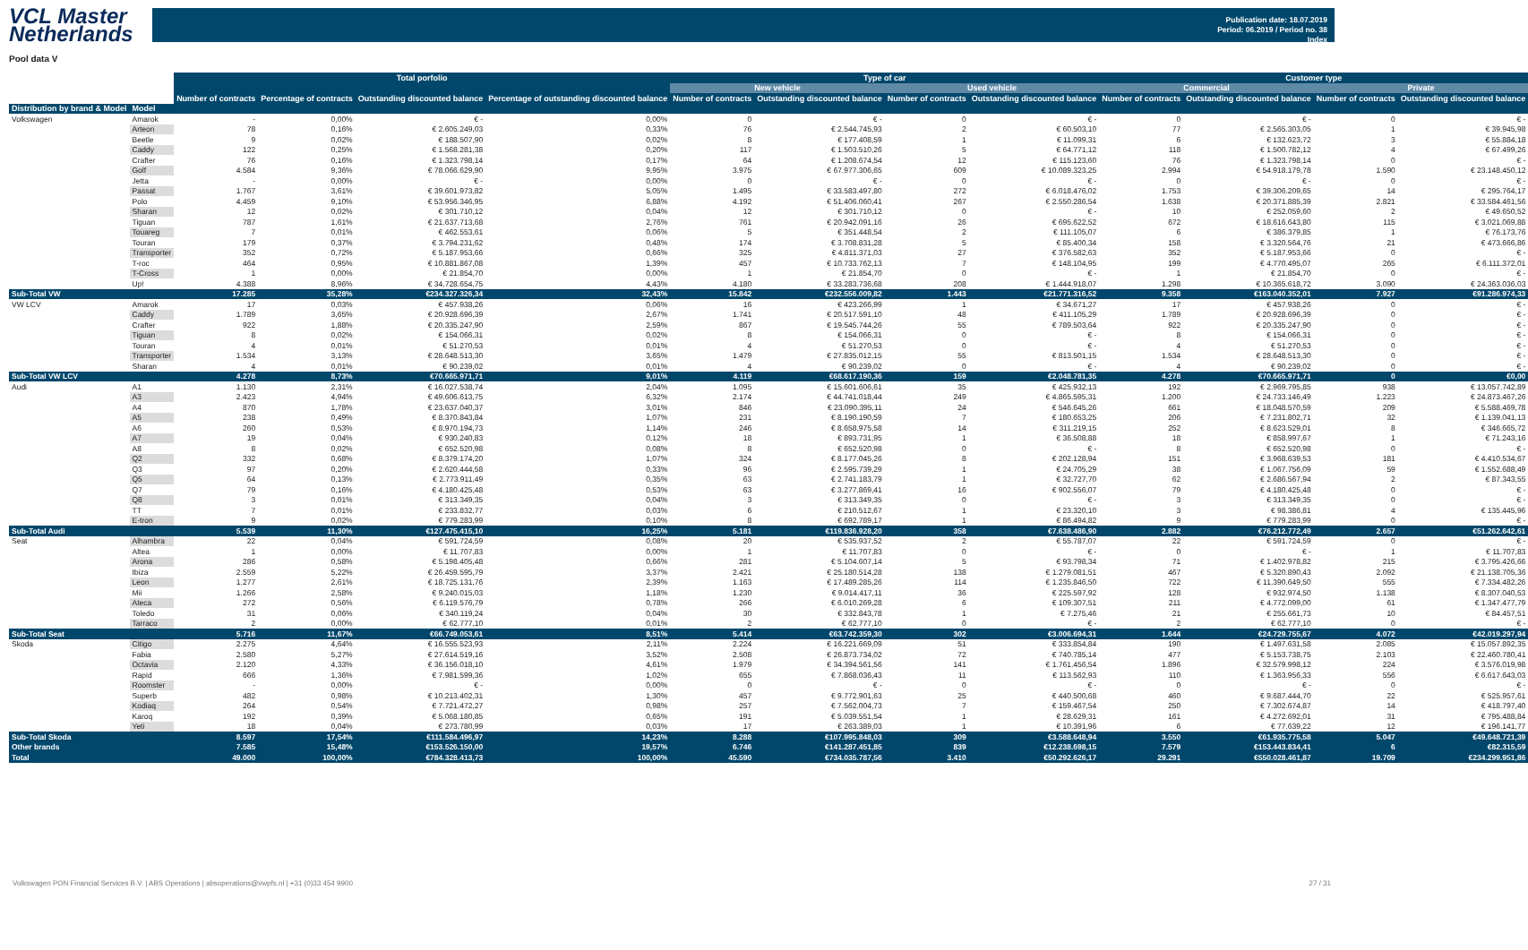VCL Master
Netherlands
Publication date: 18.07.2019
Period: 06.2019 / Period no. 38
Index
Pool data V
| | | Total porfolio | | | | Type of car | | | | Customer type | | | |
| --- | --- | --- | --- | --- | --- | --- | --- | --- | --- | --- | --- | --- | --- |
| | | | | | | New vehicle | | Used vehicle | | Commercial | | Private | |
| | | Number of contracts | Percentage of contracts | Outstanding discounted balance | Percentage of outstanding discounted balance | Number of contracts | Outstanding discounted balance | Number of contracts | Outstanding discounted balance | Number of contracts | Outstanding discounted balance | Number of contracts | Outstanding discounted balance |
| Distribution by brand & Model | Model | | | | | | | | | | | | |
| Volkswagen | Amarok | - | 0,00% | € - | 0,00% | 0 | € - | 0 | € - | 0 | € - | 0 | € - |
| | Arteon | 78 | 0,16% | € 2.605.249,03 | 0,33% | 76 | € 2.544.745,93 | 2 | € 60.503,10 | 77 | € 2.565.303,05 | 1 | € 39.945,98 |
| | Beetle | 9 | 0,02% | € 188.507,90 | 0,02% | 8 | € 177.408,59 | 1 | € 11.099,31 | 6 | € 132.623,72 | 3 | € 55.884,18 |
| | Caddy | 122 | 0,25% | € 1.568.281,38 | 0,20% | 117 | € 1.503.510,26 | 5 | € 64.771,12 | 118 | € 1.500.782,12 | 4 | € 67.499,26 |
| | Crafter | 76 | 0,16% | € 1.323.798,14 | 0,17% | 64 | € 1.208.674,54 | 12 | € 115.123,60 | 76 | € 1.323.798,14 | 0 | € - |
| | Golf | 4.584 | 9,36% | € 78.066.629,90 | 9,95% | 3.975 | € 67.977.306,65 | 609 | € 10.089.323,25 | 2.994 | € 54.918.179,78 | 1.590 | € 23.148.450,12 |
| | Jetta | - | 0,00% | € - | 0,00% | 0 | € - | 0 | € - | 0 | € - | 0 | € - |
| | Passat | 1.767 | 3,61% | € 39.601.973,82 | 5,05% | 1.495 | € 33.583.497,80 | 272 | € 6.018.476,02 | 1.753 | € 39.306.209,65 | 14 | € 295.764,17 |
| | Polo | 4.459 | 9,10% | € 53.956.346,95 | 6,88% | 4.192 | € 51.406.060,41 | 267 | € 2.550.286,54 | 1.638 | € 20.371.885,39 | 2.821 | € 33.584.461,56 |
| | Sharan | 12 | 0,02% | € 301.710,12 | 0,04% | 12 | € 301.710,12 | 0 | € - | 10 | € 252.059,60 | 2 | € 49.650,52 |
| | Tiguan | 787 | 1,61% | € 21.637.713,68 | 2,76% | 761 | € 20.942.091,16 | 26 | € 695.622,52 | 672 | € 18.616.643,80 | 115 | € 3.021.069,88 |
| | Touareg | 7 | 0,01% | € 462.553,61 | 0,06% | 5 | € 351.448,54 | 2 | € 111.105,07 | 6 | € 386.379,85 | 1 | € 76.173,76 |
| | Touran | 179 | 0,37% | € 3.794.231,62 | 0,48% | 174 | € 3.708.831,28 | 5 | € 85.400,34 | 158 | € 3.320.564,76 | 21 | € 473.666,86 |
| | Transporter | 352 | 0,72% | € 5.187.953,66 | 0,66% | 325 | € 4.811.371,03 | 27 | € 376.582,63 | 352 | € 5.187.953,66 | 0 | € - |
| | T-roc | 464 | 0,95% | € 10.881.867,08 | 1,39% | 457 | € 10.733.762,13 | 7 | € 148.104,95 | 199 | € 4.770.495,07 | 265 | € 6.111.372,01 |
| | T-Cross | 1 | 0,00% | € 21.854,70 | 0,00% | 1 | € 21.854,70 | 0 | € - | 1 | € 21.854,70 | 0 | € - |
| | Up! | 4.388 | 8,96% | € 34.728.654,75 | 4,43% | 4.180 | € 33.283.736,68 | 208 | € 1.444.918,07 | 1.298 | € 10.365.618,72 | 3.090 | € 24.363.036,03 |
| Sub-Total VW | | 17.285 | 35,28% | €234.327.326,34 | 32,43% | 15.842 | €232.556.009,82 | 1.443 | €21.771.316,52 | 9.358 | €163.040.352,01 | 7.927 | €91.286.974,33 |
| VW LCV | Amarok | 17 | 0,03% | € 457.938,26 | 0,06% | 16 | € 423.266,99 | 1 | € 34.671,27 | 17 | € 457.938,26 | 0 | € - |
| | Caddy | 1.789 | 3,65% | € 20.928.696,39 | 2,67% | 1.741 | € 20.517.591,10 | 48 | € 411.105,29 | 1.789 | € 20.928.696,39 | 0 | € - |
| | Crafter | 922 | 1,88% | € 20.335.247,90 | 2,59% | 867 | € 19.545.744,26 | 55 | € 789.503,64 | 922 | € 20.335.247,90 | 0 | € - |
| | Tiguan | 8 | 0,02% | € 154.066,31 | 0,02% | 8 | € 154.066,31 | 0 | € - | 8 | € 154.066,31 | 0 | € - |
| | Touran | 4 | 0,01% | € 51.270,53 | 0,01% | 4 | € 51.270,53 | 0 | € - | 4 | € 51.270,53 | 0 | € - |
| | Transporter | 1.534 | 3,13% | € 28.648.513,30 | 3,65% | 1.479 | € 27.835.012,15 | 55 | € 813.501,15 | 1.534 | € 28.648.513,30 | 0 | € - |
| | Sharan | 4 | 0,01% | € 90.239,02 | 0,01% | 4 | € 90.239,02 | 0 | € - | 4 | € 90.239,02 | 0 | € - |
| Sub-Total VW LCV | | 4.278 | 8,73% | €70.665.971,71 | 9,01% | 4.119 | €68.617.190,36 | 159 | €2.048.781,35 | 4.278 | €70.665.971,71 | 0 | €0,00 |
| Audi | A1 | 1.130 | 2,31% | € 16.027.538,74 | 2,04% | 1.095 | € 15.601.606,61 | 35 | € 425.932,13 | 192 | € 2.969.795,85 | 938 | € 13.057.742,89 |
| | A3 | 2.423 | 4,94% | € 49.606.613,75 | 6,32% | 2.174 | € 44.741.018,44 | 249 | € 4.865.595,31 | 1.200 | € 24.733.146,49 | 1.223 | € 24.873.467,26 |
| | A4 | 870 | 1,78% | € 23.637.040,37 | 3,01% | 846 | € 23.090.395,11 | 24 | € 546.645,26 | 661 | € 18.048.570,59 | 209 | € 5.588.469,78 |
| | A5 | 238 | 0,49% | € 8.370.843,84 | 1,07% | 231 | € 8.190.190,59 | 7 | € 180.653,25 | 206 | € 7.231.802,71 | 32 | € 1.139.041,13 |
| | A6 | 260 | 0,53% | € 8.970.194,73 | 1,14% | 246 | € 8.658.975,58 | 14 | € 311.219,15 | 252 | € 8.623.529,01 | 8 | € 346.665,72 |
| | A7 | 19 | 0,04% | € 930.240,83 | 0,12% | 18 | € 893.731,95 | 1 | € 36.508,88 | 18 | € 858.997,67 | 1 | € 71.243,16 |
| | A8 | 8 | 0,02% | € 652.520,98 | 0,08% | 8 | € 652.520,98 | 0 | € - | 8 | € 652.520,98 | 0 | € - |
| | Q2 | 332 | 0,68% | € 8.379.174,20 | 1,07% | 324 | € 8.177.045,26 | 8 | € 202.128,94 | 151 | € 3.968.639,53 | 181 | € 4.410.534,67 |
| | Q3 | 97 | 0,20% | € 2.620.444,58 | 0,33% | 96 | € 2.595.739,29 | 1 | € 24.705,29 | 38 | € 1.067.756,09 | 59 | € 1.552.688,49 |
| | Q5 | 64 | 0,13% | € 2.773.911,49 | 0,35% | 63 | € 2.741.183,79 | 1 | € 32.727,70 | 62 | € 2.686.567,94 | 2 | € 87.343,55 |
| | Q7 | 79 | 0,16% | € 4.180.425,48 | 0,53% | 63 | € 3.277.869,41 | 16 | € 902.556,07 | 79 | € 4.180.425,48 | 0 | € - |
| | Q8 | 3 | 0,01% | € 313.349,35 | 0,04% | 3 | € 313.349,35 | 0 | € - | 3 | € 313.349,35 | 0 | € - |
| | TT | 7 | 0,01% | € 233.832,77 | 0,03% | 6 | € 210.512,67 | 1 | € 23.320,10 | 3 | € 98.386,81 | 4 | € 135.445,96 |
| | E-tron | 9 | 0,02% | € 779.283,99 | 0,10% | 8 | € 692.789,17 | 1 | € 86.494,82 | 9 | € 779.283,99 | 0 | € - |
| Sub-Total Audi | | 5.539 | 11,30% | €127.475.415,10 | 16,25% | 5.181 | €119.836.928,20 | 358 | €7.638.486,90 | 2.882 | €76.212.772,49 | 2.657 | €51.262.642,61 |
| Seat | Alhambra | 22 | 0,04% | € 591.724,59 | 0,08% | 20 | € 535.937,52 | 2 | € 55.787,07 | 22 | € 591.724,59 | 0 | € - |
| | Altea | 1 | 0,00% | € 11.707,83 | 0,00% | 1 | € 11.707,83 | 0 | € - | 0 | € - | 1 | € 11.707,83 |
| | Arona | 286 | 0,58% | € 5.198.405,48 | 0,66% | 281 | € 5.104.607,14 | 5 | € 93.798,34 | 71 | € 1.402.978,82 | 215 | € 3.795.426,66 |
| | Ibiza | 2.559 | 5,22% | € 26.459.595,79 | 3,37% | 2.421 | € 25.180.514,28 | 138 | € 1.279.081,51 | 467 | € 5.320.890,43 | 2.092 | € 21.138.705,36 |
| | Leon | 1.277 | 2,61% | € 18.725.131,76 | 2,39% | 1.163 | € 17.489.285,26 | 114 | € 1.235.846,50 | 722 | € 11.390.649,50 | 555 | € 7.334.482,26 |
| | Mii | 1.266 | 2,58% | € 9.240.015,03 | 1,18% | 1.230 | € 9.014.417,11 | 36 | € 225.597,92 | 128 | € 932.974,50 | 1.138 | € 8.307.040,53 |
| | Ateca | 272 | 0,56% | € 6.119.576,79 | 0,78% | 266 | € 6.010.269,28 | 6 | € 109.307,51 | 211 | € 4.772.099,00 | 61 | € 1.347.477,79 |
| | Toledo | 31 | 0,06% | € 340.119,24 | 0,04% | 30 | € 332.843,78 | 1 | € 7.275,46 | 21 | € 255.661,73 | 10 | € 84.457,51 |
| | Tarraco | 2 | 0,00% | € 62.777,10 | 0,01% | 2 | € 62.777,10 | 0 | € - | 2 | € 62.777,10 | 0 | € - |
| Sub-Total Seat | | 5.716 | 11,67% | €66.749.053,61 | 8,51% | 5.414 | €63.742.359,30 | 302 | €3.006.694,31 | 1.644 | €24.729.755,67 | 4.072 | €42.019.297,94 |
| Skoda | Citigo | 2.275 | 4,64% | € 16.555.523,93 | 2,11% | 2.224 | € 16.221.669,09 | 51 | € 333.854,84 | 190 | € 1.497.631,58 | 2.085 | € 15.057.892,35 |
| | Fabia | 2.580 | 5,27% | € 27.614.519,16 | 3,52% | 2.508 | € 26.873.734,02 | 72 | € 740.785,14 | 477 | € 5.153.738,75 | 2.103 | € 22.460.780,41 |
| | Octavia | 2.120 | 4,33% | € 36.156.018,10 | 4,61% | 1.979 | € 34.394.561,56 | 141 | € 1.761.456,54 | 1.896 | € 32.579.998,12 | 224 | € 3.576.019,98 |
| | Rapid | 666 | 1,36% | € 7.981.599,36 | 1,02% | 655 | € 7.868.036,43 | 11 | € 113.562,93 | 110 | € 1.363.956,33 | 556 | € 6.617.643,03 |
| | Roomster | - | 0,00% | € - | 0,00% | 0 | € - | 0 | € - | 0 | € - | 0 | € - |
| | Superb | 482 | 0,98% | € 10.213.402,31 | 1,30% | 457 | € 9.772.901,63 | 25 | € 440.500,68 | 460 | € 9.687.444,70 | 22 | € 525.957,61 |
| | Kodiaq | 264 | 0,54% | € 7.721.472,27 | 0,98% | 257 | € 7.562.004,73 | 7 | € 159.467,54 | 250 | € 7.302.674,87 | 14 | € 418.797,40 |
| | Karoq | 192 | 0,39% | € 5.068.180,85 | 0,65% | 191 | € 5.039.551,54 | 1 | € 28.629,31 | 161 | € 4.272.692,01 | 31 | € 795.488,84 |
| | Yeti | 18 | 0,04% | € 273.780,99 | 0,03% | 17 | € 263.389,03 | 1 | € 10.391,96 | 6 | € 77.639,22 | 12 | € 196.141,77 |
| Sub-Total Skoda | | 8.597 | 17,54% | €111.584.496,97 | 14,23% | 8.288 | €107.995.848,03 | 309 | €3.588.648,94 | 3.550 | €61.935.775,58 | 5.047 | €49.648.721,39 |
| Other brands | | 7.585 | 15,48% | €153.526.150,00 | 19,57% | 6.746 | €141.287.451,85 | 839 | €12.238.698,15 | 7.579 | €153.443.834,41 | 6 | €82.315,59 |
| Total | | 49.000 | 100,00% | €784.328.413,73 | 100,00% | 45.590 | €734.035.787,56 | 3.410 | €50.292.626,17 | 29.291 | €550.028.461,87 | 19.709 | €234.299.951,86 |
Volkswagen PON Financial Services B.V. | ABS Operations | absoperations@vwpfs.nl | +31 (0)33 454 9900 27 / 31